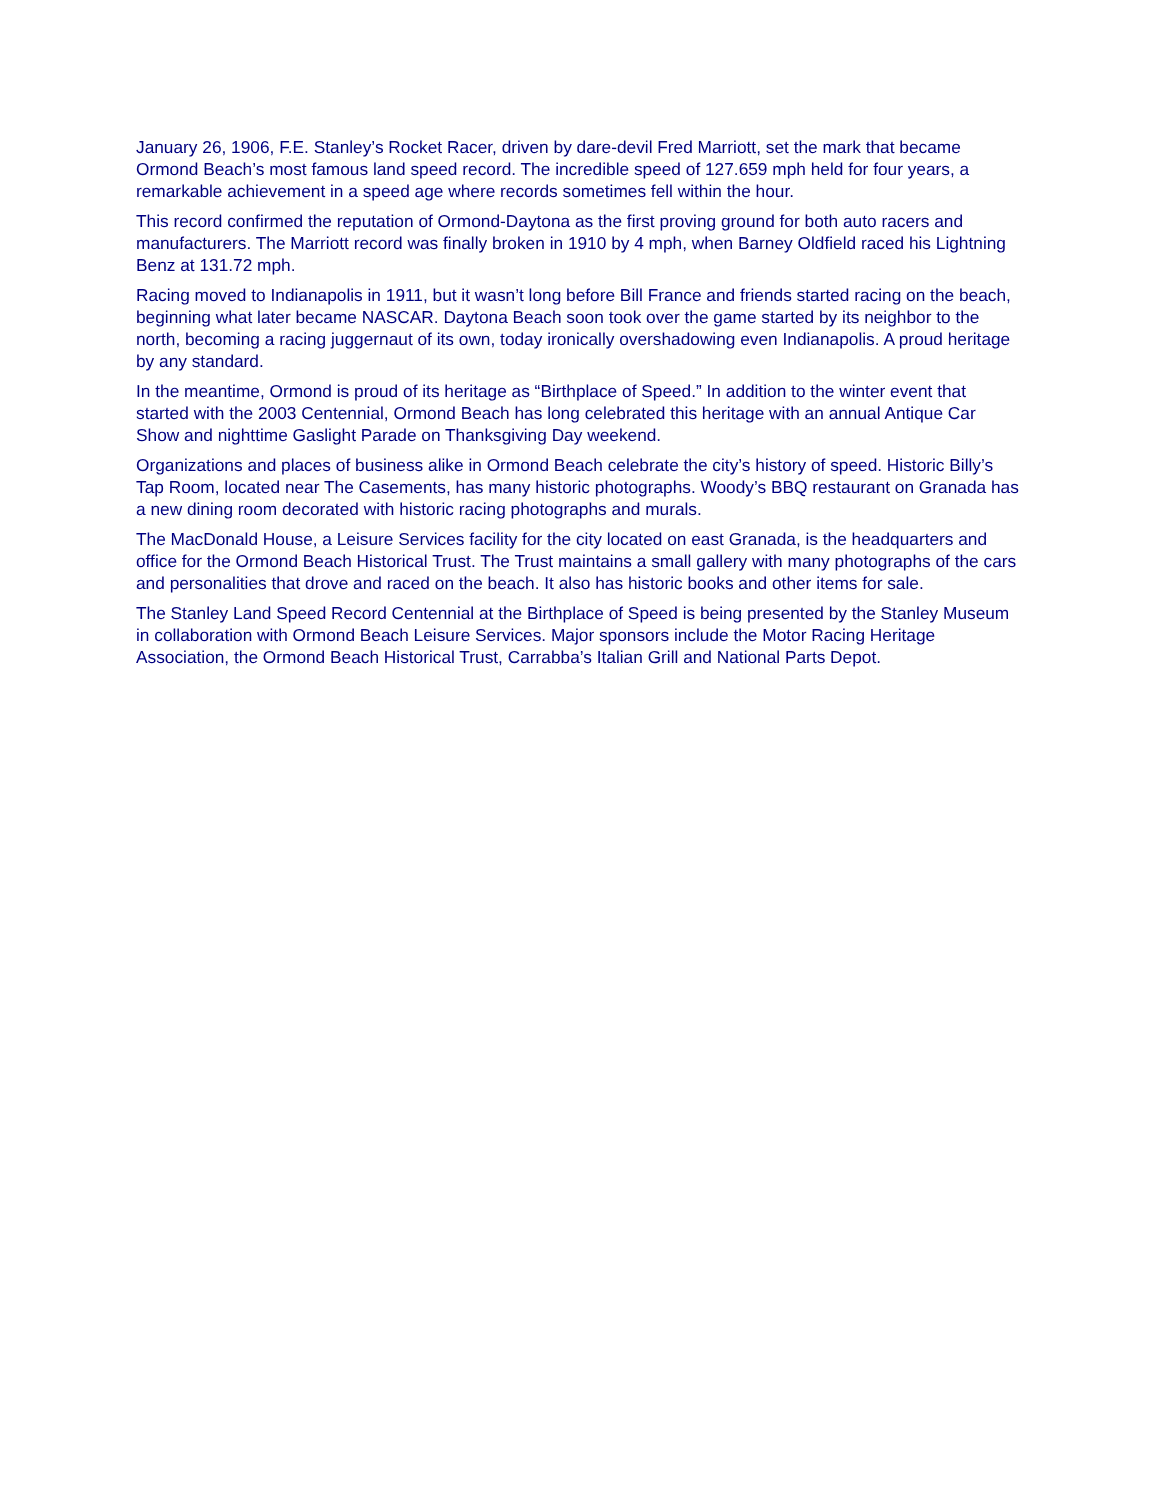January 26, 1906, F.E. Stanley’s Rocket Racer, driven by dare-devil Fred Marriott, set the mark that became Ormond Beach’s most famous land speed record. The incredible speed of 127.659 mph held for four years, a remarkable achievement in a speed age where records sometimes fell within the hour.
This record confirmed the reputation of Ormond-Daytona as the first proving ground for both auto racers and manufacturers. The Marriott record was finally broken in 1910 by 4 mph, when Barney Oldfield raced his Lightning Benz at 131.72 mph.
Racing moved to Indianapolis in 1911, but it wasn’t long before Bill France and friends started racing on the beach, beginning what later became NASCAR. Daytona Beach soon took over the game started by its neighbor to the north, becoming a racing juggernaut of its own, today ironically overshadowing even Indianapolis. A proud heritage by any standard.
In the meantime, Ormond is proud of its heritage as “Birthplace of Speed.” In addition to the winter event that started with the 2003 Centennial, Ormond Beach has long celebrated this heritage with an annual Antique Car Show and nighttime Gaslight Parade on Thanksgiving Day weekend.
Organizations and places of business alike in Ormond Beach celebrate the city’s history of speed. Historic Billy’s Tap Room, located near The Casements, has many historic photographs. Woody’s BBQ restaurant on Granada has a new dining room decorated with historic racing photographs and murals.
The MacDonald House, a Leisure Services facility for the city located on east Granada, is the headquarters and office for the Ormond Beach Historical Trust. The Trust maintains a small gallery with many photographs of the cars and personalities that drove and raced on the beach. It also has historic books and other items for sale.
The Stanley Land Speed Record Centennial at the Birthplace of Speed is being presented by the Stanley Museum in collaboration with Ormond Beach Leisure Services. Major sponsors include the Motor Racing Heritage Association, the Ormond Beach Historical Trust, Carrabba’s Italian Grill and National Parts Depot.